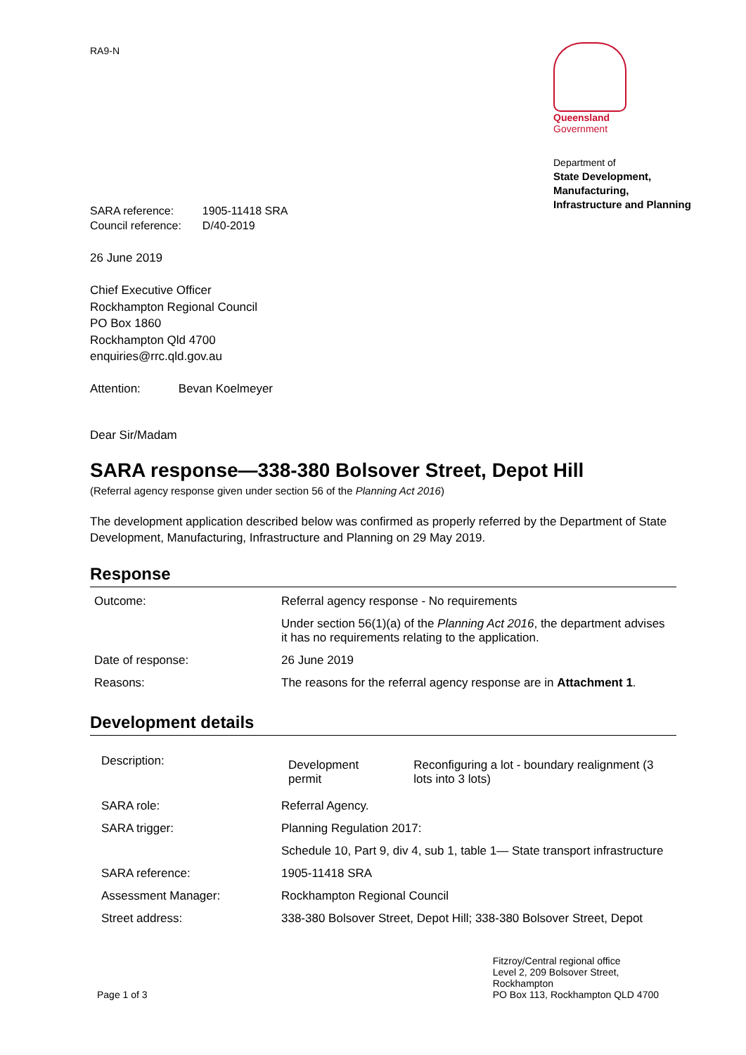RA9-N
Queensland
Government
Department of
State Development,
Manufacturing,
Infrastructure and Planning
| SARA reference: | 1905-11418 SRA |
| Council reference: | D/40-2019 |
26 June 2019
Chief Executive Officer
Rockhampton Regional Council
PO Box 1860
Rockhampton Qld 4700
enquiries@rrc.qld.gov.au
Attention: Bevan Koelmeyer
Dear Sir/Madam
SARA response—338-380 Bolsover Street, Depot Hill
(Referral agency response given under section 56 of the Planning Act 2016)
The development application described below was confirmed as properly referred by the Department of State Development, Manufacturing, Infrastructure and Planning on 29 May 2019.
Response
| Outcome: | Referral agency response - No requirements |
| | Under section 56(1)(a) of the Planning Act 2016 , the department advises it has no requirements relating to the application. |
| Date of response: | 26 June 2019 |
| Reasons: | The reasons for the referral agency response are in Attachment 1 . |
Development details
| Description: | / Development permit / Reconfiguring a lot - boundary realignment (3 lots into 3 lots) / |
| SARA role: | Referral Agency. |
| SARA trigger: | Planning Regulation 2017: |
| | Schedule 10, Part 9, div 4, sub 1, table 1— State transport infrastructure |
| SARA reference: | 1905-11418 SRA |
| Assessment Manager: | Rockhampton Regional Council |
| Street address: | 338-380 Bolsover Street, Depot Hill; 338-380 Bolsover Street, Depot |
Page 1 of 3
Fitzroy/Central regional office
Level 2, 209 Bolsover Street,
Rockhampton
PO Box 113, Rockhampton QLD 4700